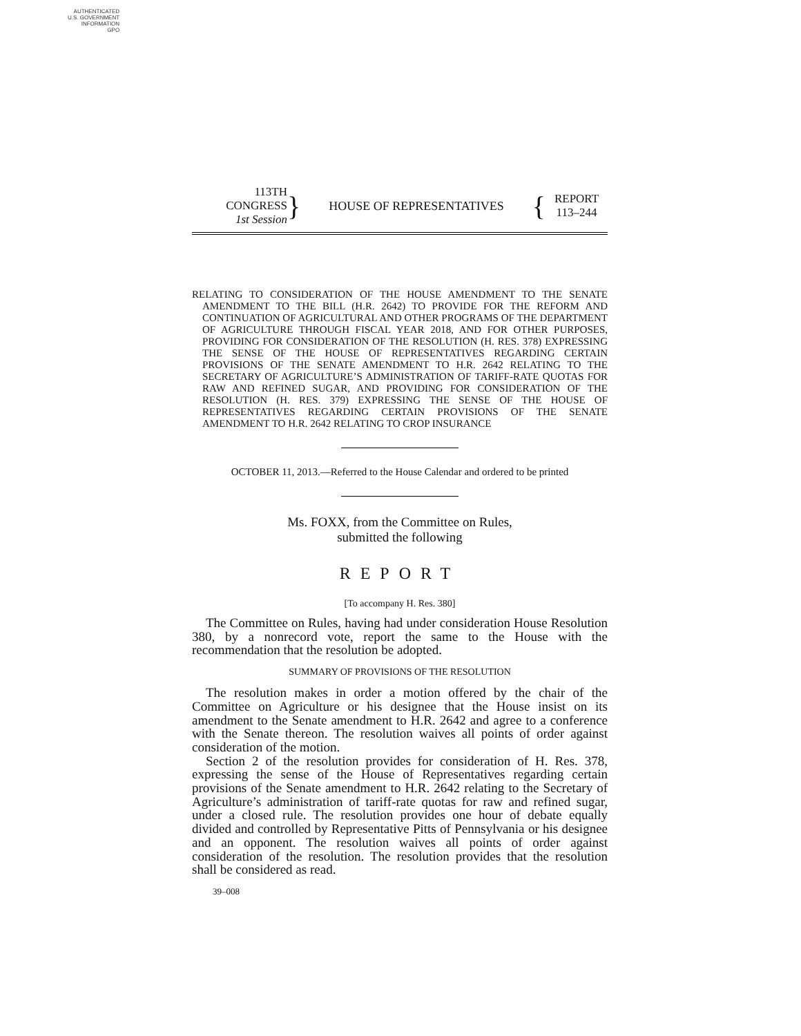AUTHENTICATED
U.S. GOVERNMENT
INFORMATION
GPO
113TH CONGRESS
1st Session
}
HOUSE OF REPRESENTATIVES
{
REPORT
113–244
RELATING TO CONSIDERATION OF THE HOUSE AMENDMENT TO THE SENATE AMENDMENT TO THE BILL (H.R. 2642) TO PROVIDE FOR THE REFORM AND CONTINUATION OF AGRICULTURAL AND OTHER PROGRAMS OF THE DEPARTMENT OF AGRICULTURE THROUGH FISCAL YEAR 2018, AND FOR OTHER PURPOSES, PROVIDING FOR CONSIDERATION OF THE RESOLUTION (H. RES. 378) EXPRESSING THE SENSE OF THE HOUSE OF REPRESENTATIVES REGARDING CERTAIN PROVISIONS OF THE SENATE AMENDMENT TO H.R. 2642 RELATING TO THE SECRETARY OF AGRICULTURE’S ADMINISTRATION OF TARIFF-RATE QUOTAS FOR RAW AND REFINED SUGAR, AND PROVIDING FOR CONSIDERATION OF THE RESOLUTION (H. RES. 379) EXPRESSING THE SENSE OF THE HOUSE OF REPRESENTATIVES REGARDING CERTAIN PROVISIONS OF THE SENATE AMENDMENT TO H.R. 2642 RELATING TO CROP INSURANCE
OCTOBER 11, 2013.—Referred to the House Calendar and ordered to be printed
Ms. FOXX, from the Committee on Rules,
submitted the following
REPORT
[To accompany H. Res. 380]
The Committee on Rules, having had under consideration House Resolution 380, by a nonrecord vote, report the same to the House with the recommendation that the resolution be adopted.
SUMMARY OF PROVISIONS OF THE RESOLUTION
The resolution makes in order a motion offered by the chair of the Committee on Agriculture or his designee that the House insist on its amendment to the Senate amendment to H.R. 2642 and agree to a conference with the Senate thereon. The resolution waives all points of order against consideration of the motion.
Section 2 of the resolution provides for consideration of H. Res. 378, expressing the sense of the House of Representatives regarding certain provisions of the Senate amendment to H.R. 2642 relating to the Secretary of Agriculture’s administration of tariff-rate quotas for raw and refined sugar, under a closed rule. The resolution provides one hour of debate equally divided and controlled by Representative Pitts of Pennsylvania or his designee and an opponent. The resolution waives all points of order against consideration of the resolution. The resolution provides that the resolution shall be considered as read.
39–008